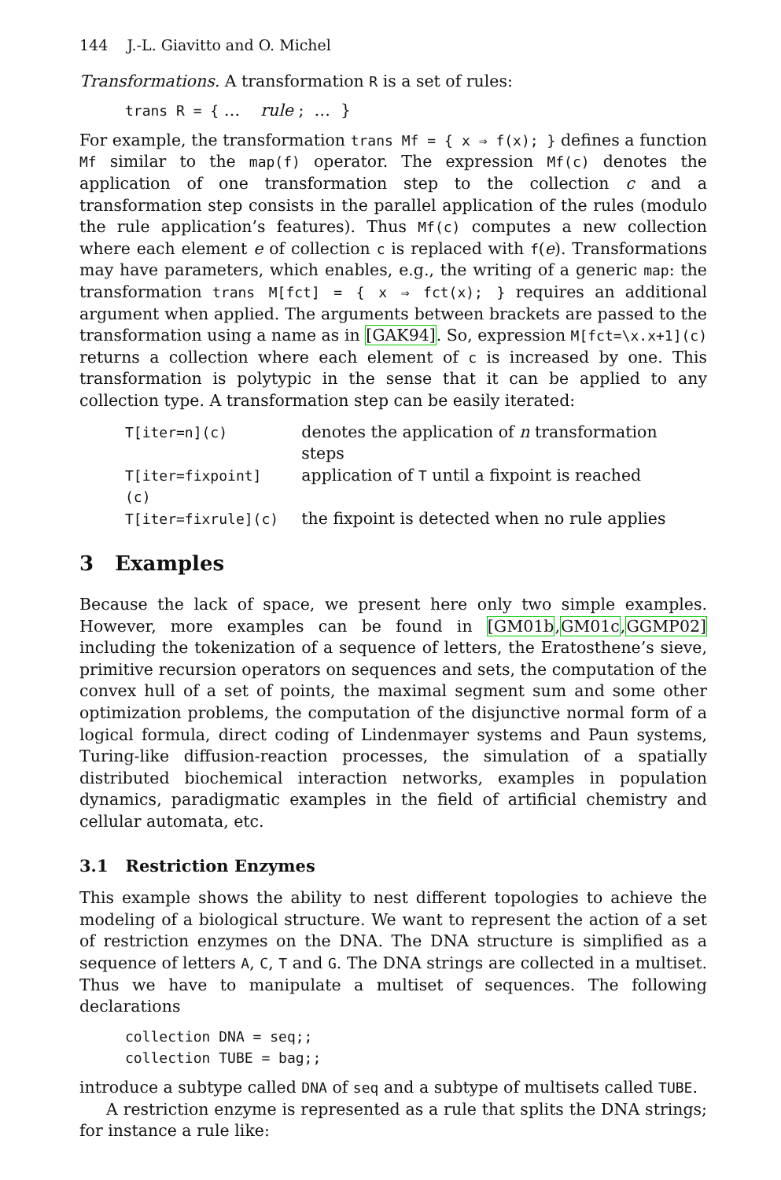144 J.-L. Giavitto and O. Michel
Transformations. A transformation R is a set of rules:
trans R = { … rule ; … }
For example, the transformation trans Mf = { x ⇒ f(x); } defines a function Mf similar to the map(f) operator. The expression Mf(c) denotes the application of one transformation step to the collection c and a transformation step consists in the parallel application of the rules (modulo the rule application’s features). Thus Mf(c) computes a new collection where each element e of collection c is replaced with f(e). Transformations may have parameters, which enables, e.g., the writing of a generic map: the transformation trans M[fct] = { x ⇒ fct(x); } requires an additional argument when applied. The arguments between brackets are passed to the transformation using a name as in [GAK94]. So, expression M[fct=\x.x+1](c) returns a collection where each element of c is increased by one. This transformation is polytypic in the sense that it can be applied to any collection type. A transformation step can be easily iterated:
| T[iter=n](c) | denotes the application of n transformation steps |
| T[iter=fixpoint](c) | application of T until a fixpoint is reached |
| T[iter=fixrule](c) | the fixpoint is detected when no rule applies |
3 Examples
Because the lack of space, we present here only two simple examples. However, more examples can be found in [GM01b,GM01c,GGMP02] including the tokenization of a sequence of letters, the Eratosthene’s sieve, primitive recursion operators on sequences and sets, the computation of the convex hull of a set of points, the maximal segment sum and some other optimization problems, the computation of the disjunctive normal form of a logical formula, direct coding of Lindenmayer systems and Paun systems, Turing-like diffusion-reaction processes, the simulation of a spatially distributed biochemical interaction networks, examples in population dynamics, paradigmatic examples in the field of artificial chemistry and cellular automata, etc.
3.1 Restriction Enzymes
This example shows the ability to nest different topologies to achieve the modeling of a biological structure. We want to represent the action of a set of restriction enzymes on the DNA. The DNA structure is simplified as a sequence of letters A, C, T and G. The DNA strings are collected in a multiset. Thus we have to manipulate a multiset of sequences. The following declarations
collection DNA = seq;;
collection TUBE = bag;;
introduce a subtype called DNA of seq and a subtype of multisets called TUBE.
A restriction enzyme is represented as a rule that splits the DNA strings; for instance a rule like: